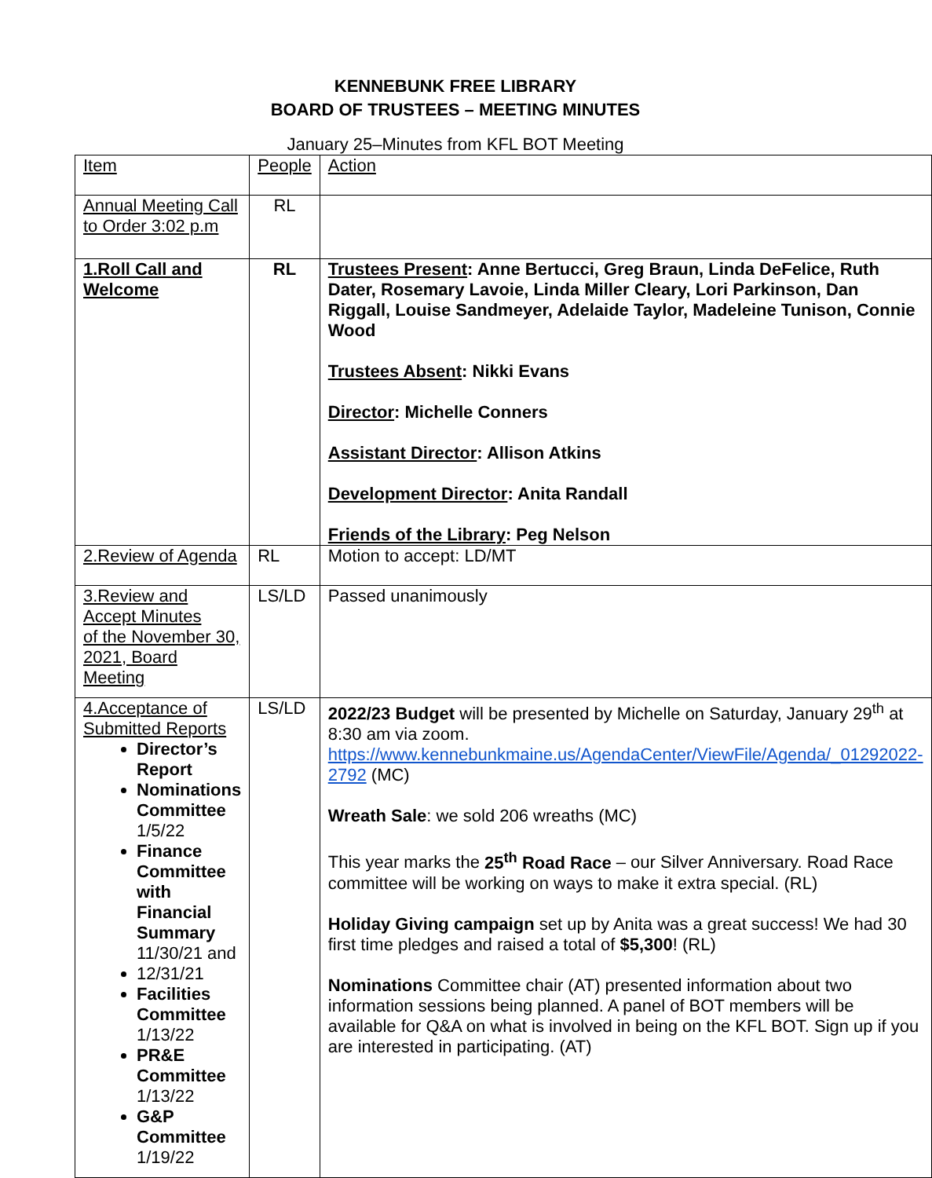KENNEBUNK FREE LIBRARY
BOARD OF TRUSTEES – MEETING MINUTES
January 25–Minutes from KFL BOT Meeting
| Item | People | Action |
| Annual Meeting Call to Order 3:02 p.m | RL | |
| 1.Roll Call and Welcome | RL | Trustees Present : Anne Bertucci, Greg Braun, Linda DeFelice, Ruth Dater, Rosemary Lavoie, Linda Miller Cleary, Lori Parkinson, Dan Riggall, Louise Sandmeyer, Adelaide Taylor, Madeleine Tunison, Connie Wood Trustees Absent : Nikki Evans Director : Michelle Conners Assistant Director : Allison Atkins Development Director : Anita Randall Friends of the Library : Peg Nelson |
| 2.Review of Agenda | RL | Motion to accept: LD/MT |
| 3.Review and Accept Minutes of the November 30, 2021, Board Meeting | LS/LD | Passed unanimously |
| 4.Acceptance of Submitted Reports Director’s Report Nominations Committee 1/5/22 Finance Committee with Financial Summary 11/30/21 and 12/31/21 Facilities Committee 1/13/22 PR&E Committee 1/13/22 G&P Committee 1/19/22 | LS/LD | 2022/23 Budget will be presented by Michelle on Saturday, January 29<sup>th</sup> at 8:30 am via zoom. https://www.kennebunkmaine.us/AgendaCenter/ViewFile/Agenda/_01292022-2792 (MC) Wreath Sale : we sold 206 wreaths (MC) This year marks the 25<sup>th</sup> Road Race – our Silver Anniversary. Road Race committee will be working on ways to make it extra special. (RL) Holiday Giving campaign set up by Anita was a great success! We had 30 first time pledges and raised a total of $5,300 ! (RL) Nominations Committee chair (AT) presented information about two information sessions being planned. A panel of BOT members will be available for Q&A on what is involved in being on the KFL BOT. Sign up if you are interested in participating. (AT) |